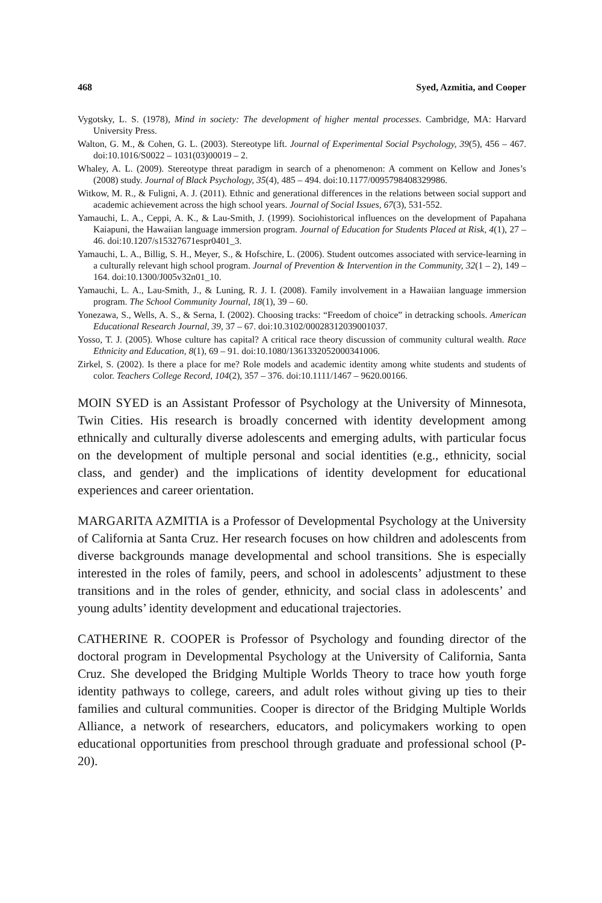468 Syed, Azmitia, and Cooper
Vygotsky, L. S. (1978), Mind in society: The development of higher mental processes. Cambridge, MA: Harvard University Press.
Walton, G. M., & Cohen, G. L. (2003). Stereotype lift. Journal of Experimental Social Psychology, 39(5), 456 – 467. doi:10.1016/S0022 – 1031(03)00019 – 2.
Whaley, A. L. (2009). Stereotype threat paradigm in search of a phenomenon: A comment on Kellow and Jones’s (2008) study. Journal of Black Psychology, 35(4), 485 – 494. doi:10.1177/0095798408329986.
Witkow, M. R., & Fuligni, A. J. (2011). Ethnic and generational differences in the relations between social support and academic achievement across the high school years. Journal of Social Issues, 67(3), 531-552.
Yamauchi, L. A., Ceppi, A. K., & Lau-Smith, J. (1999). Sociohistorical influences on the development of Papahana Kaiapuni, the Hawaiian language immersion program. Journal of Education for Students Placed at Risk, 4(1), 27 – 46. doi:10.1207/s15327671espr0401_3.
Yamauchi, L. A., Billig, S. H., Meyer, S., & Hofschire, L. (2006). Student outcomes associated with service-learning in a culturally relevant high school program. Journal of Prevention & Intervention in the Community, 32(1 – 2), 149 – 164. doi:10.1300/J005v32n01_10.
Yamauchi, L. A., Lau-Smith, J., & Luning, R. J. I. (2008). Family involvement in a Hawaiian language immersion program. The School Community Journal, 18(1), 39 – 60.
Yonezawa, S., Wells, A. S., & Serna, I. (2002). Choosing tracks: “Freedom of choice” in detracking schools. American Educational Research Journal, 39, 37 – 67. doi:10.3102/00028312039001037.
Yosso, T. J. (2005). Whose culture has capital? A critical race theory discussion of community cultural wealth. Race Ethnicity and Education, 8(1), 69 – 91. doi:10.1080/1361332052000341006.
Zirkel, S. (2002). Is there a place for me? Role models and academic identity among white students and students of color. Teachers College Record, 104(2), 357 – 376. doi:10.1111/1467 – 9620.00166.
MOIN SYED is an Assistant Professor of Psychology at the University of Minnesota, Twin Cities. His research is broadly concerned with identity development among ethnically and culturally diverse adolescents and emerging adults, with particular focus on the development of multiple personal and social identities (e.g., ethnicity, social class, and gender) and the implications of identity development for educational experiences and career orientation.
MARGARITA AZMITIA is a Professor of Developmental Psychology at the University of California at Santa Cruz. Her research focuses on how children and adolescents from diverse backgrounds manage developmental and school transitions. She is especially interested in the roles of family, peers, and school in adolescents’ adjustment to these transitions and in the roles of gender, ethnicity, and social class in adolescents’ and young adults’ identity development and educational trajectories.
CATHERINE R. COOPER is Professor of Psychology and founding director of the doctoral program in Developmental Psychology at the University of California, Santa Cruz. She developed the Bridging Multiple Worlds Theory to trace how youth forge identity pathways to college, careers, and adult roles without giving up ties to their families and cultural communities. Cooper is director of the Bridging Multiple Worlds Alliance, a network of researchers, educators, and policymakers working to open educational opportunities from preschool through graduate and professional school (P-20).